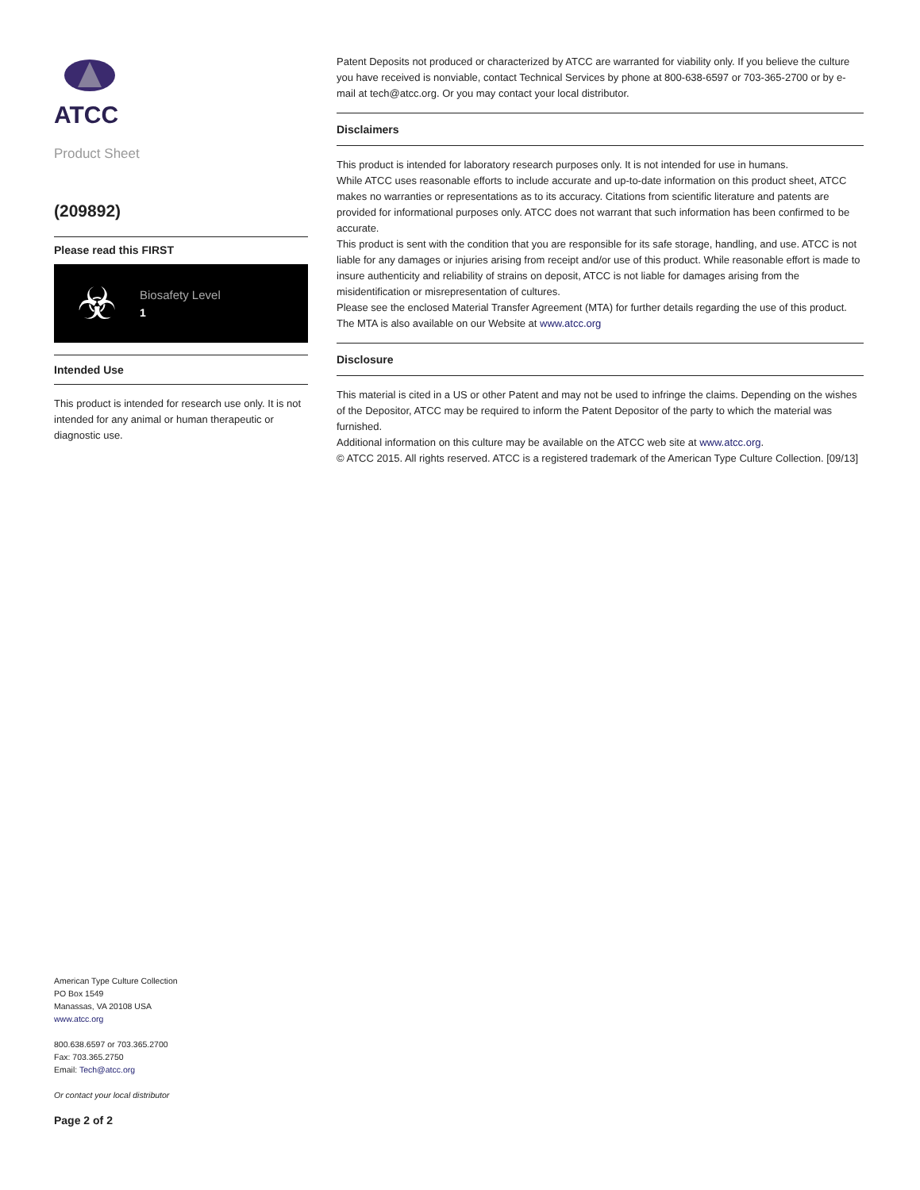ATCC
Product Sheet
(209892)
Please read this FIRST
☣
Biosafety Level
1
Intended Use
This product is intended for research use only. It is not intended for any animal or human therapeutic or diagnostic use.
Patent Deposits not produced or characterized by ATCC are warranted for viability only. If you believe the culture you have received is nonviable, contact Technical Services by phone at 800-638-6597 or 703-365-2700 or by e-mail at tech@atcc.org. Or you may contact your local distributor.
Disclaimers
This product is intended for laboratory research purposes only. It is not intended for use in humans.
While ATCC uses reasonable efforts to include accurate and up-to-date information on this product sheet, ATCC makes no warranties or representations as to its accuracy. Citations from scientific literature and patents are provided for informational purposes only. ATCC does not warrant that such information has been confirmed to be accurate.
This product is sent with the condition that you are responsible for its safe storage, handling, and use. ATCC is not liable for any damages or injuries arising from receipt and/or use of this product. While reasonable effort is made to insure authenticity and reliability of strains on deposit, ATCC is not liable for damages arising from the misidentification or misrepresentation of cultures.
Please see the enclosed Material Transfer Agreement (MTA) for further details regarding the use of this product. The MTA is also available on our Website at www.atcc.org
Disclosure
This material is cited in a US or other Patent and may not be used to infringe the claims. Depending on the wishes of the Depositor, ATCC may be required to inform the Patent Depositor of the party to which the material was furnished.
Additional information on this culture may be available on the ATCC web site at www.atcc.org.
© ATCC 2015. All rights reserved. ATCC is a registered trademark of the American Type Culture Collection. [09/13]
American Type Culture Collection
PO Box 1549
Manassas, VA 20108 USA
www.atcc.org
800.638.6597 or 703.365.2700
Fax: 703.365.2750
Email: Tech@atcc.org
Or contact your local distributor
Page 2 of 2